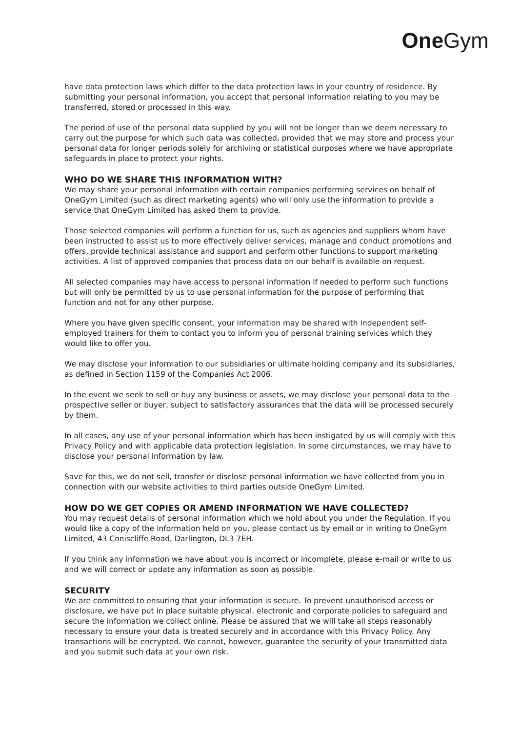One Gym
have data protection laws which differ to the data protection laws in your country of residence. By submitting your personal information, you accept that personal information relating to you may be transferred, stored or processed in this way.
The period of use of the personal data supplied by you will not be longer than we deem necessary to carry out the purpose for which such data was collected, provided that we may store and process your personal data for longer periods solely for archiving or statistical purposes where we have appropriate safeguards in place to protect your rights.
WHO DO WE SHARE THIS INFORMATION WITH?
We may share your personal information with certain companies performing services on behalf of OneGym Limited (such as direct marketing agents) who will only use the information to provide a service that OneGym Limited has asked them to provide.
Those selected companies will perform a function for us, such as agencies and suppliers whom have been instructed to assist us to more effectively deliver services, manage and conduct promotions and offers, provide technical assistance and support and perform other functions to support marketing activities. A list of approved companies that process data on our behalf is available on request.
All selected companies may have access to personal information if needed to perform such functions but will only be permitted by us to use personal information for the purpose of performing that function and not for any other purpose.
Where you have given specific consent, your information may be shared with independent self-employed trainers for them to contact you to inform you of personal training services which they would like to offer you.
We may disclose your information to our subsidiaries or ultimate holding company and its subsidiaries, as defined in Section 1159 of the Companies Act 2006.
In the event we seek to sell or buy any business or assets, we may disclose your personal data to the prospective seller or buyer, subject to satisfactory assurances that the data will be processed securely by them.
In all cases, any use of your personal information which has been instigated by us will comply with this Privacy Policy and with applicable data protection legislation. In some circumstances, we may have to disclose your personal information by law.
Save for this, we do not sell, transfer or disclose personal information we have collected from you in connection with our website activities to third parties outside OneGym Limited.
HOW DO WE GET COPIES OR AMEND INFORMATION WE HAVE COLLECTED?
You may request details of personal information which we hold about you under the Regulation. If you would like a copy of the information held on you, please contact us by email or in writing to OneGym Limited, 43 Coniscliffe Road, Darlington, DL3 7EH.
If you think any information we have about you is incorrect or incomplete, please e-mail or write to us and we will correct or update any information as soon as possible.
SECURITY
We are committed to ensuring that your information is secure. To prevent unauthorised access or disclosure, we have put in place suitable physical, electronic and corporate policies to safeguard and secure the information we collect online. Please be assured that we will take all steps reasonably necessary to ensure your data is treated securely and in accordance with this Privacy Policy. Any transactions will be encrypted. We cannot, however, guarantee the security of your transmitted data and you submit such data at your own risk.